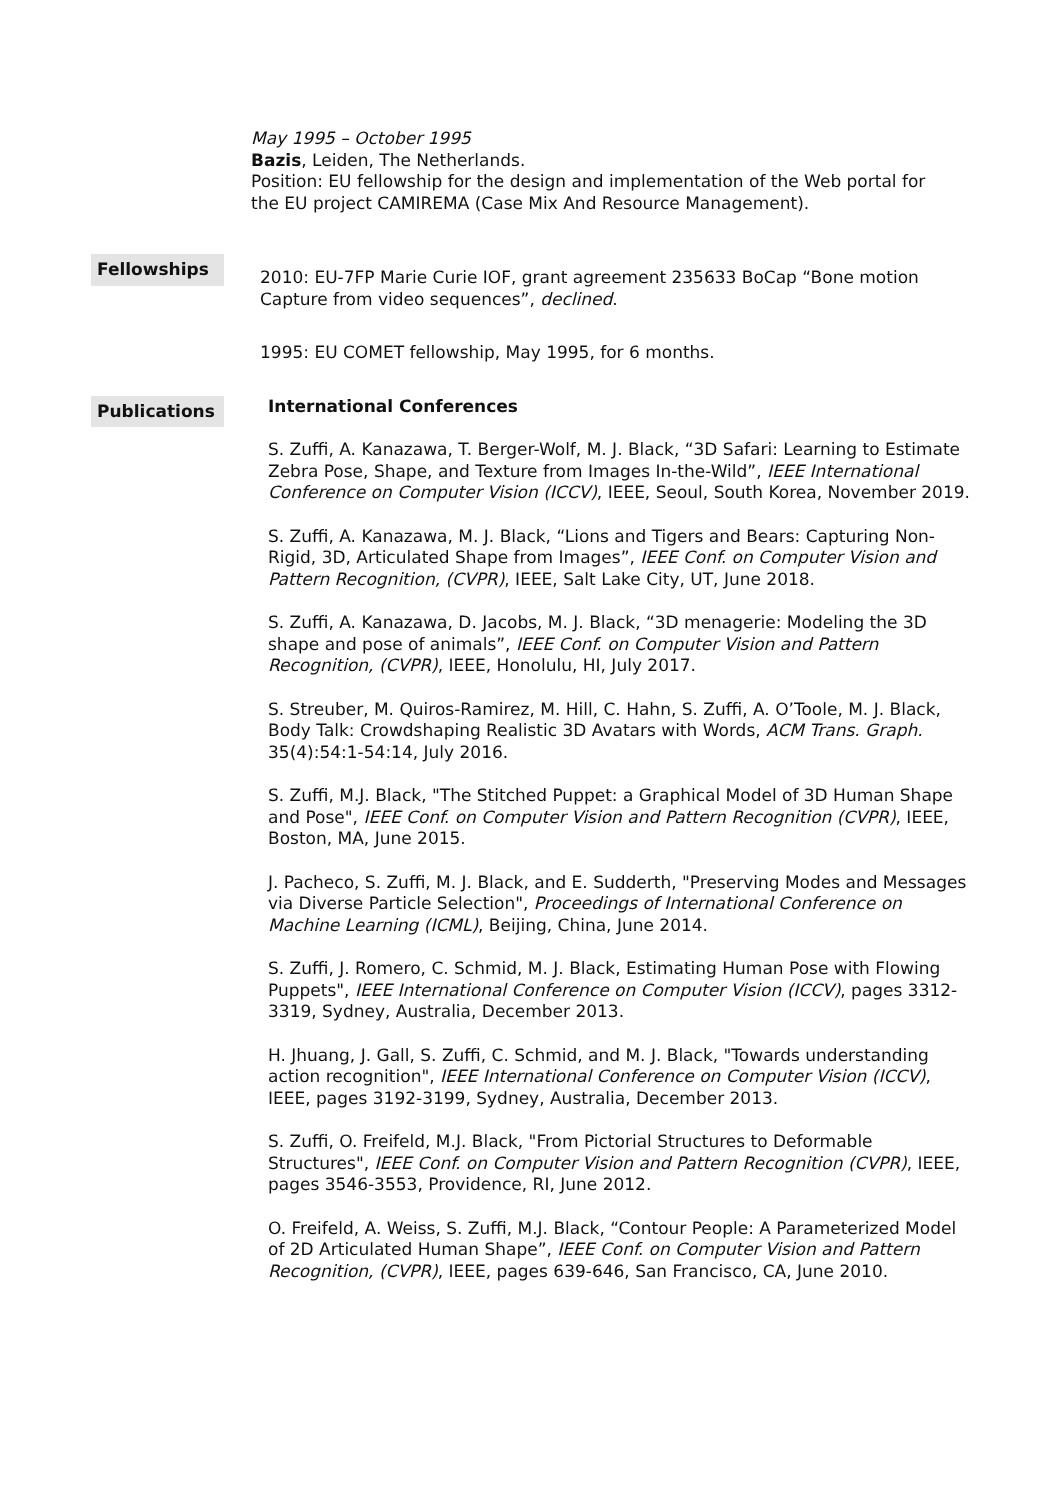May 1995 – October 1995
Bazis, Leiden, The Netherlands.
Position: EU fellowship for the design and implementation of the Web portal for the EU project CAMIREMA (Case Mix And Resource Management).
Fellowships
2010: EU-7FP Marie Curie IOF, grant agreement 235633 BoCap “Bone motion Capture from video sequences”, declined.
1995: EU COMET fellowship, May 1995, for 6 months.
Publications
International Conferences
S. Zuffi, A. Kanazawa, T. Berger-Wolf, M. J. Black, “3D Safari: Learning to Estimate Zebra Pose, Shape, and Texture from Images In-the-Wild”, IEEE International Conference on Computer Vision (ICCV), IEEE, Seoul, South Korea, November 2019.
S. Zuffi, A. Kanazawa, M. J. Black, “Lions and Tigers and Bears: Capturing Non-Rigid, 3D, Articulated Shape from Images”, IEEE Conf. on Computer Vision and Pattern Recognition, (CVPR), IEEE, Salt Lake City, UT, June 2018.
S. Zuffi, A. Kanazawa, D. Jacobs, M. J. Black, “3D menagerie: Modeling the 3D shape and pose of animals”, IEEE Conf. on Computer Vision and Pattern Recognition, (CVPR), IEEE, Honolulu, HI, July 2017.
S. Streuber, M. Quiros-Ramirez, M. Hill, C. Hahn, S. Zuffi, A. O’Toole, M. J. Black, Body Talk: Crowdshaping Realistic 3D Avatars with Words, ACM Trans. Graph. 35(4):54:1-54:14, July 2016.
S. Zuffi, M.J. Black, "The Stitched Puppet: a Graphical Model of 3D Human Shape and Pose", IEEE Conf. on Computer Vision and Pattern Recognition (CVPR), IEEE, Boston, MA, June 2015.
J. Pacheco, S. Zuffi, M. J. Black, and E. Sudderth, "Preserving Modes and Messages via Diverse Particle Selection", Proceedings of International Conference on Machine Learning (ICML), Beijing, China, June 2014.
S. Zuffi, J. Romero, C. Schmid, M. J. Black, Estimating Human Pose with Flowing Puppets", IEEE International Conference on Computer Vision (ICCV), pages 3312-3319, Sydney, Australia, December 2013.
H. Jhuang, J. Gall, S. Zuffi, C. Schmid, and M. J. Black, "Towards understanding action recognition", IEEE International Conference on Computer Vision (ICCV), IEEE, pages 3192-3199, Sydney, Australia, December 2013.
S. Zuffi, O. Freifeld, M.J. Black, "From Pictorial Structures to Deformable Structures", IEEE Conf. on Computer Vision and Pattern Recognition (CVPR), IEEE, pages 3546-3553, Providence, RI, June 2012.
O. Freifeld, A. Weiss, S. Zuffi, M.J. Black, “Contour People: A Parameterized Model of 2D Articulated Human Shape”, IEEE Conf. on Computer Vision and Pattern Recognition, (CVPR), IEEE, pages 639-646, San Francisco, CA, June 2010.